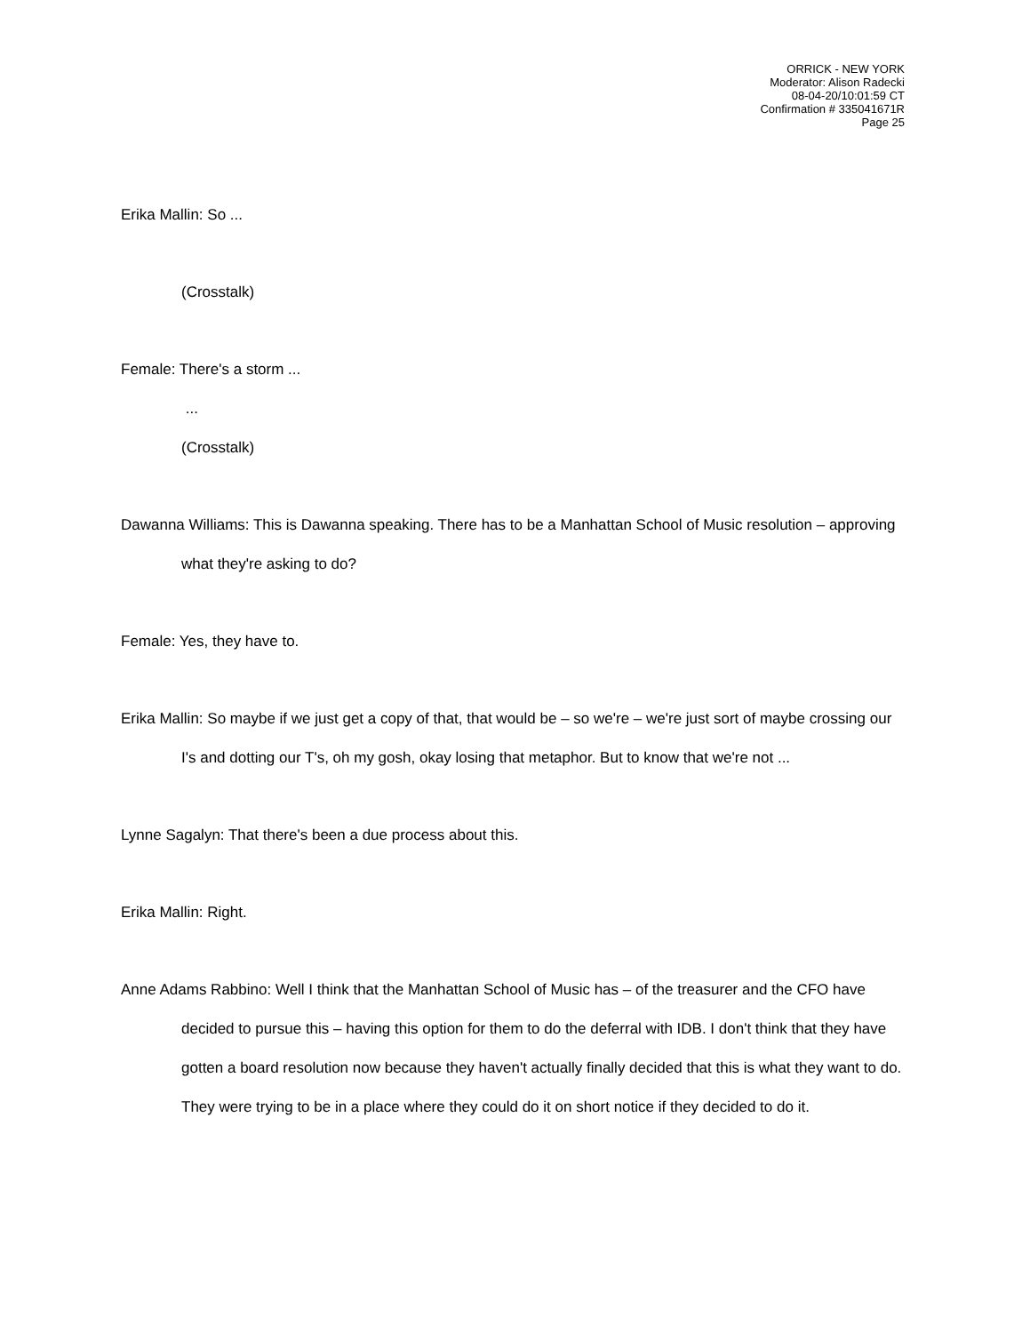ORRICK - NEW YORK
Moderator: Alison Radecki
08-04-20/10:01:59 CT
Confirmation # 335041671R
Page 25
Erika Mallin: So ...
(Crosstalk)
Female: There's a storm ...
...
(Crosstalk)
Dawanna Williams: This is Dawanna speaking. There has to be a Manhattan School of Music resolution – approving what they're asking to do?
Female: Yes, they have to.
Erika Mallin: So maybe if we just get a copy of that, that would be – so we're – we're just sort of maybe crossing our I's and dotting our T's, oh my gosh, okay losing that metaphor. But to know that we're not ...
Lynne Sagalyn: That there's been a due process about this.
Erika Mallin: Right.
Anne Adams Rabbino: Well I think that the Manhattan School of Music has – of the treasurer and the CFO have decided to pursue this – having this option for them to do the deferral with IDB. I don't think that they have gotten a board resolution now because they haven't actually finally decided that this is what they want to do. They were trying to be in a place where they could do it on short notice if they decided to do it.